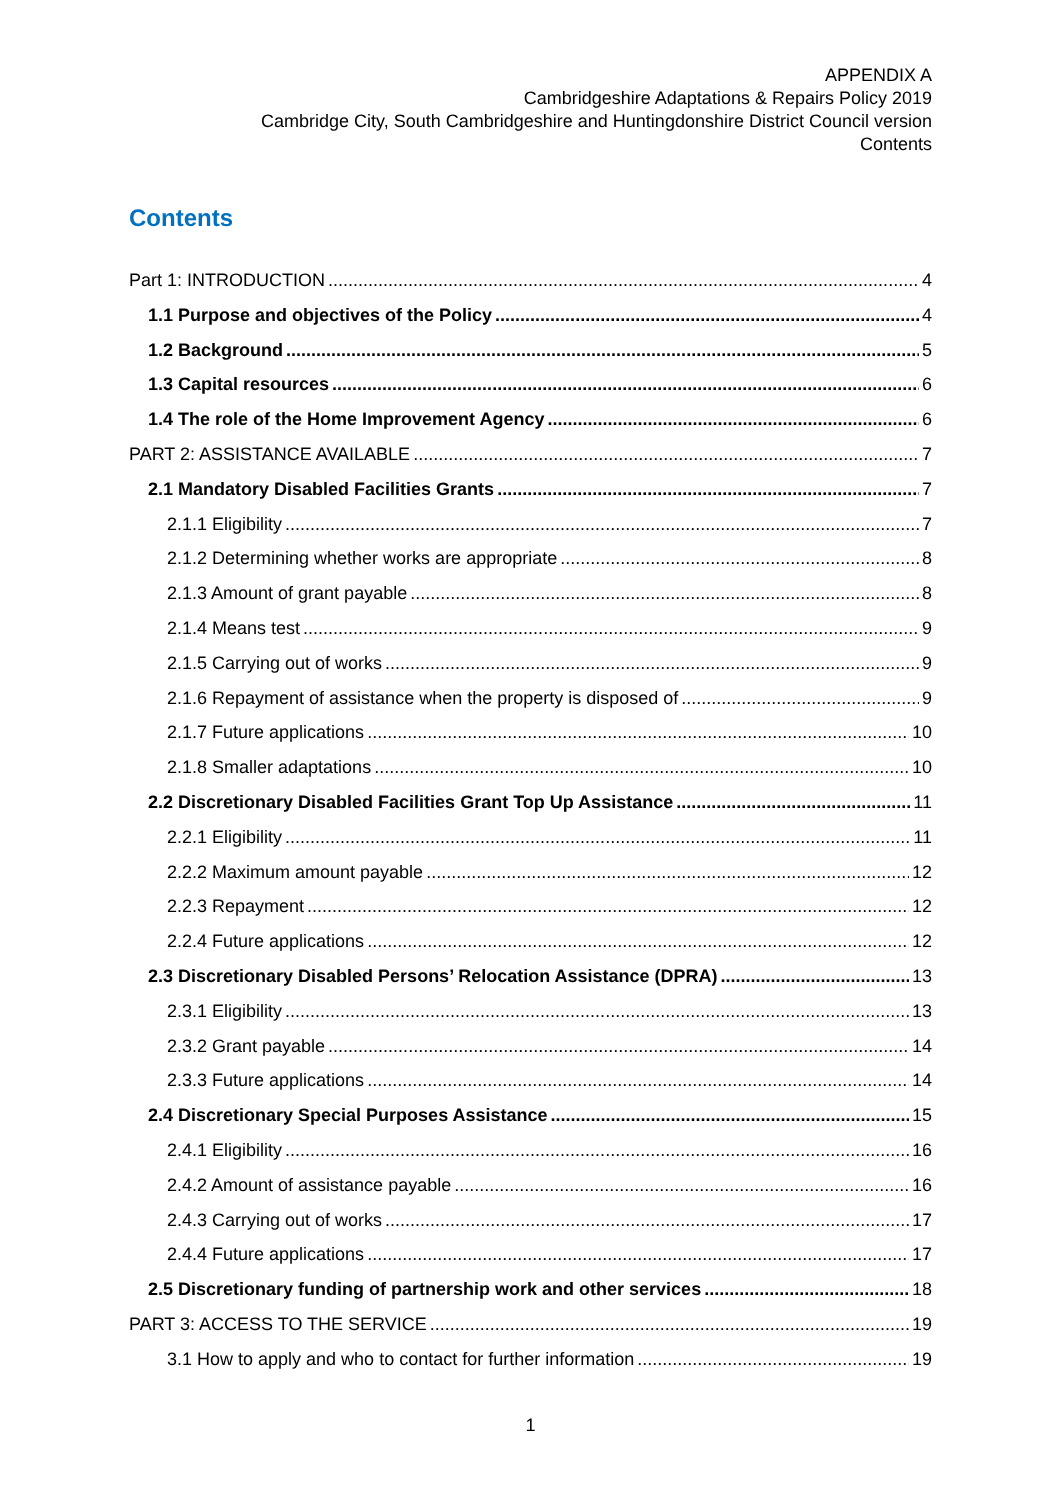APPENDIX A
Cambridgeshire Adaptations & Repairs Policy 2019
Cambridge City, South Cambridgeshire and Huntingdonshire District Council version
Contents
Contents
Part 1: INTRODUCTION 4
1.1 Purpose and objectives of the Policy 4
1.2 Background 5
1.3 Capital resources 6
1.4 The role of the Home Improvement Agency 6
PART 2: ASSISTANCE AVAILABLE 7
2.1 Mandatory Disabled Facilities Grants 7
2.1.1 Eligibility 7
2.1.2 Determining whether works are appropriate 8
2.1.3 Amount of grant payable 8
2.1.4 Means test 9
2.1.5 Carrying out of works 9
2.1.6 Repayment of assistance when the property is disposed of 9
2.1.7 Future applications 10
2.1.8 Smaller adaptations 10
2.2 Discretionary Disabled Facilities Grant Top Up Assistance 11
2.2.1 Eligibility 11
2.2.2 Maximum amount payable 12
2.2.3 Repayment 12
2.2.4 Future applications 12
2.3 Discretionary Disabled Persons’ Relocation Assistance (DPRA) 13
2.3.1 Eligibility 13
2.3.2 Grant payable 14
2.3.3 Future applications 14
2.4 Discretionary Special Purposes Assistance 15
2.4.1 Eligibility 16
2.4.2 Amount of assistance payable 16
2.4.3 Carrying out of works 17
2.4.4 Future applications 17
2.5 Discretionary funding of partnership work and other services 18
PART 3: ACCESS TO THE SERVICE 19
3.1 How to apply and who to contact for further information 19
1